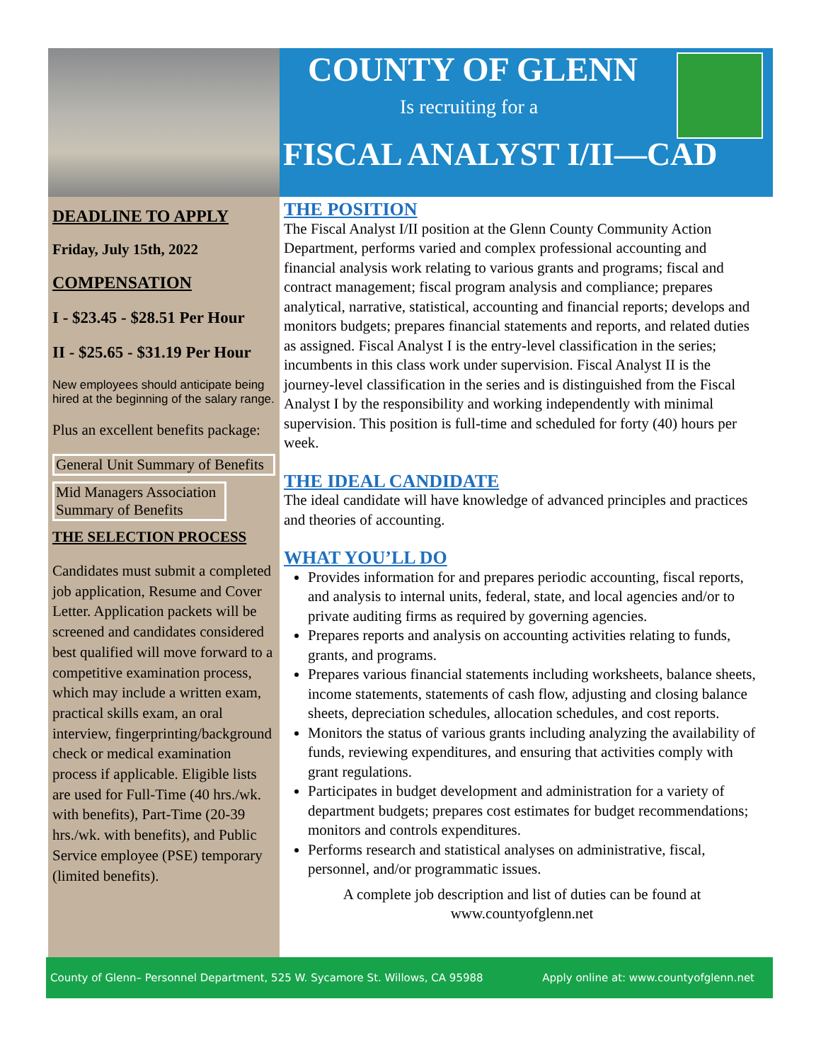COUNTY OF GLENN
Is recruiting for a
FISCAL ANALYST I/II—CAD
DEADLINE TO APPLY
Friday, July 15th, 2022
COMPENSATION
I - $23.45 - $28.51 Per Hour
II - $25.65 - $31.19 Per Hour
New employees should anticipate being hired at the beginning of the salary range.
Plus an excellent benefits package:
General Unit Summary of Benefits
Mid Managers Association Summary of Benefits
THE SELECTION PROCESS
Candidates must submit a completed job application, Resume and Cover Letter. Application packets will be screened and candidates considered best qualified will move forward to a competitive examination process, which may include a written exam, practical skills exam, an oral interview, fingerprinting/background check or medical examination process if applicable. Eligible lists are used for Full-Time (40 hrs./wk. with benefits), Part-Time (20-39 hrs./wk. with benefits), and Public Service employee (PSE) temporary (limited benefits).
THE POSITION
The Fiscal Analyst I/II position at the Glenn County Community Action Department, performs varied and complex professional accounting and financial analysis work relating to various grants and programs; fiscal and contract management; fiscal program analysis and compliance; prepares analytical, narrative, statistical, accounting and financial reports; develops and monitors budgets; prepares financial statements and reports, and related duties as assigned. Fiscal Analyst I is the entry-level classification in the series; incumbents in this class work under supervision. Fiscal Analyst II is the journey-level classification in the series and is distinguished from the Fiscal Analyst I by the responsibility and working independently with minimal supervision. This position is full-time and scheduled for forty (40) hours per week.
THE IDEAL CANDIDATE
The ideal candidate will have knowledge of advanced principles and practices and theories of accounting.
WHAT YOU’LL DO
Provides information for and prepares periodic accounting, fiscal reports, and analysis to internal units, federal, state, and local agencies and/or to private auditing firms as required by governing agencies.
Prepares reports and analysis on accounting activities relating to funds, grants, and programs.
Prepares various financial statements including worksheets, balance sheets, income statements, statements of cash flow, adjusting and closing balance sheets, depreciation schedules, allocation schedules, and cost reports.
Monitors the status of various grants including analyzing the availability of funds, reviewing expenditures, and ensuring that activities comply with grant regulations.
Participates in budget development and administration for a variety of department budgets; prepares cost estimates for budget recommendations; monitors and controls expenditures.
Performs research and statistical analyses on administrative, fiscal, personnel, and/or programmatic issues.
A complete job description and list of duties can be found at
www.countyofglenn.net
County of Glenn– Personnel Department, 525 W. Sycamore St. Willows, CA 95988 Apply online at: www.countyofglenn.net